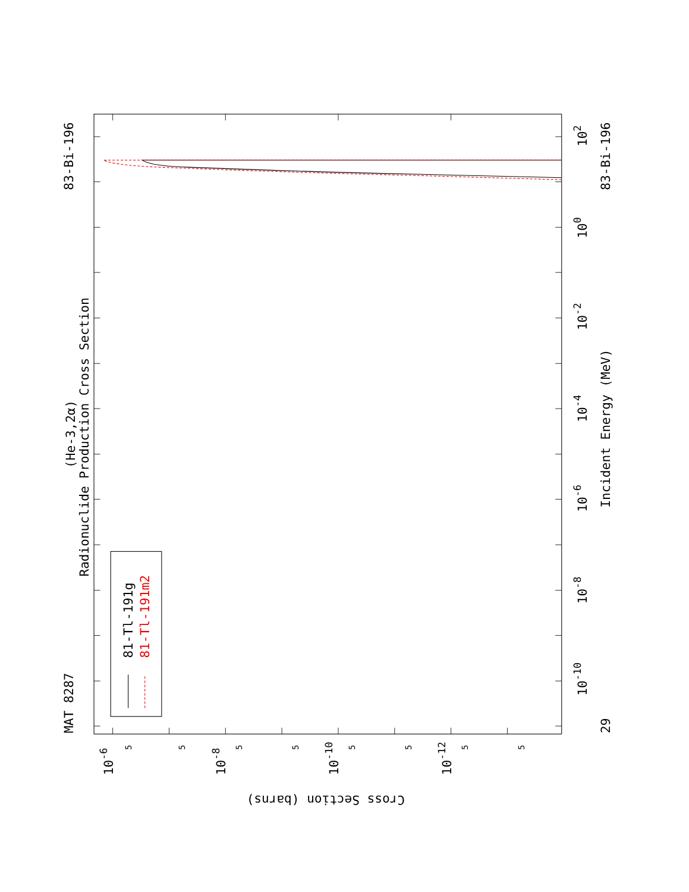MAT 8287
(He-3,2α)
Radionuclide Production Cross Section
83-Bi-196
81-Tl-191g
81-Tl-191m2
10-10
10-8
10-6
10-4
10-2
100
102
Incident Energy (MeV)
29
83-Bi-196
10-6
10-8
10-10
10-12
Cross Section (barns)
5
5
5
5
5
5
5
5